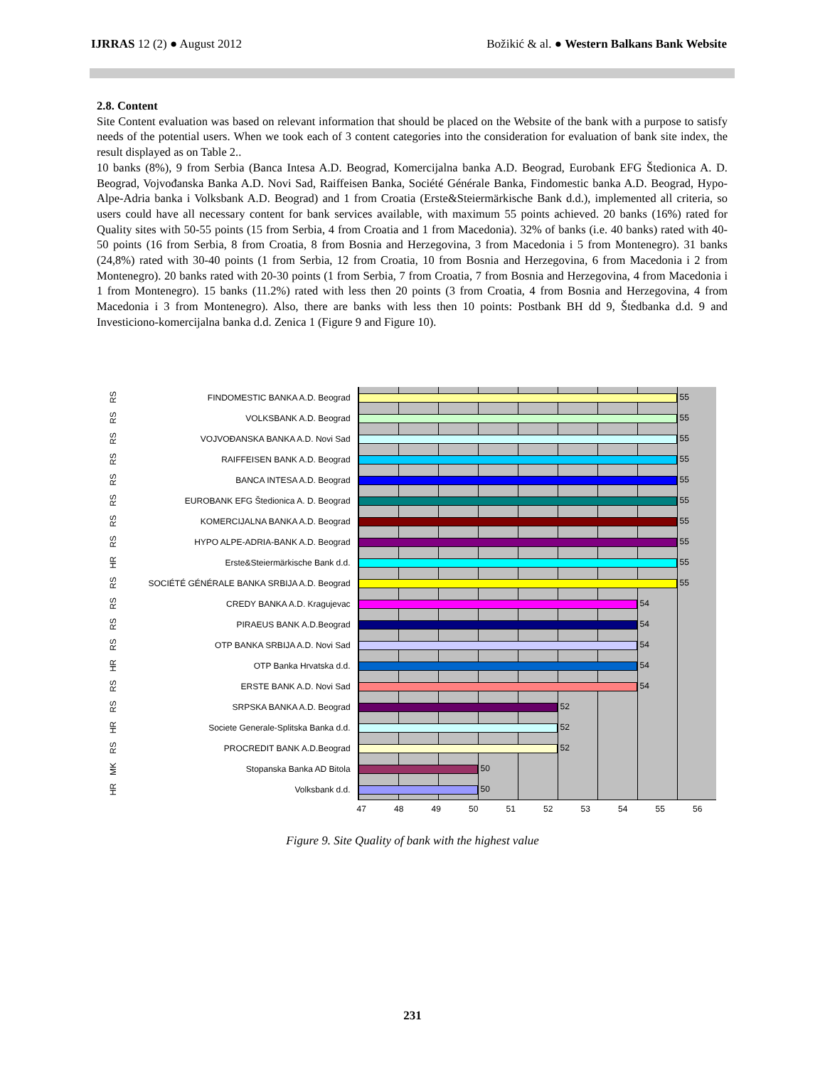IJRRAS 12 (2) ● August 2012 Božikić & al. ● Western Balkans Bank Website
2.8. Content
Site Content evaluation was based on relevant information that should be placed on the Website of the bank with a purpose to satisfy needs of the potential users. When we took each of 3 content categories into the consideration for evaluation of bank site index, the result displayed as on Table 2..
10 banks (8%), 9 from Serbia (Banca Intesa A.D. Beograd, Komercijalna banka A.D. Beograd, Eurobank EFG Štedionica A. D. Beograd, Vojvođanska Banka A.D. Novi Sad, Raiffeisen Banka, Société Générale Banka, Findomestic banka A.D. Beograd, Hypo-Alpe-Adria banka i Volksbank A.D. Beograd) and 1 from Croatia (Erste&Steiermärkische Bank d.d.), implemented all criteria, so users could have all necessary content for bank services available, with maximum 55 points achieved. 20 banks (16%) rated for Quality sites with 50-55 points (15 from Serbia, 4 from Croatia and 1 from Macedonia). 32% of banks (i.e. 40 banks) rated with 40-50 points (16 from Serbia, 8 from Croatia, 8 from Bosnia and Herzegovina, 3 from Macedonia i 5 from Montenegro). 31 banks (24,8%) rated with 30-40 points (1 from Serbia, 12 from Croatia, 10 from Bosnia and Herzegovina, 6 from Macedonia i 2 from Montenegro). 20 banks rated with 20-30 points (1 from Serbia, 7 from Croatia, 7 from Bosnia and Herzegovina, 4 from Macedonia i 1 from Montenegro). 15 banks (11.2%) rated with less then 20 points (3 from Croatia, 4 from Bosnia and Herzegovina, 4 from Macedonia i 3 from Montenegro). Also, there are banks with less then 10 points: Postbank BH dd 9, Štedbanka d.d. 9 and Investiciono-komercijalna banka d.d. Zenica 1 (Figure 9 and Figure 10).
RS FINDOMESTIC BANKA A.D. Beograd
55
RS VOLKSBANK A.D. Beograd
55
RS VOJVOĐANSKA BANKA A.D. Novi Sad
55
RS RAIFFEISEN BANK A.D. Beograd
55
RS BANCA INTESA A.D. Beograd
55
RS EUROBANK EFG Štedionica A. D. Beograd
55
RS KOMERCIJALNA BANKA A.D. Beograd
55
RS HYPO ALPE-ADRIA-BANK A.D. Beograd
55
HR Erste&Steiermärkische Bank d.d.
55
RS SOCIÉTÉ GÉNÉRALE BANKA SRBIJA A.D. Beograd
55
RS CREDY BANKA A.D. Kragujevac
54
RS PIRAEUS BANK A.D.Beograd
54
RS OTP BANKA SRBIJA A.D. Novi Sad
54
HR OTP Banka Hrvatska d.d.
54
RS ERSTE BANK A.D. Novi Sad
54
RS SRPSKA BANKA A.D. Beograd
52
HR Societe Generale-Splitska Banka d.d.
52
RS PROCREDIT BANK A.D.Beograd
52
MK Stopanska Banka AD Bitola
50
HR Volksbank d.d.
50
47 48 49 50 51 52 53 54 55 56
Figure 9. Site Quality of bank with the highest value
231